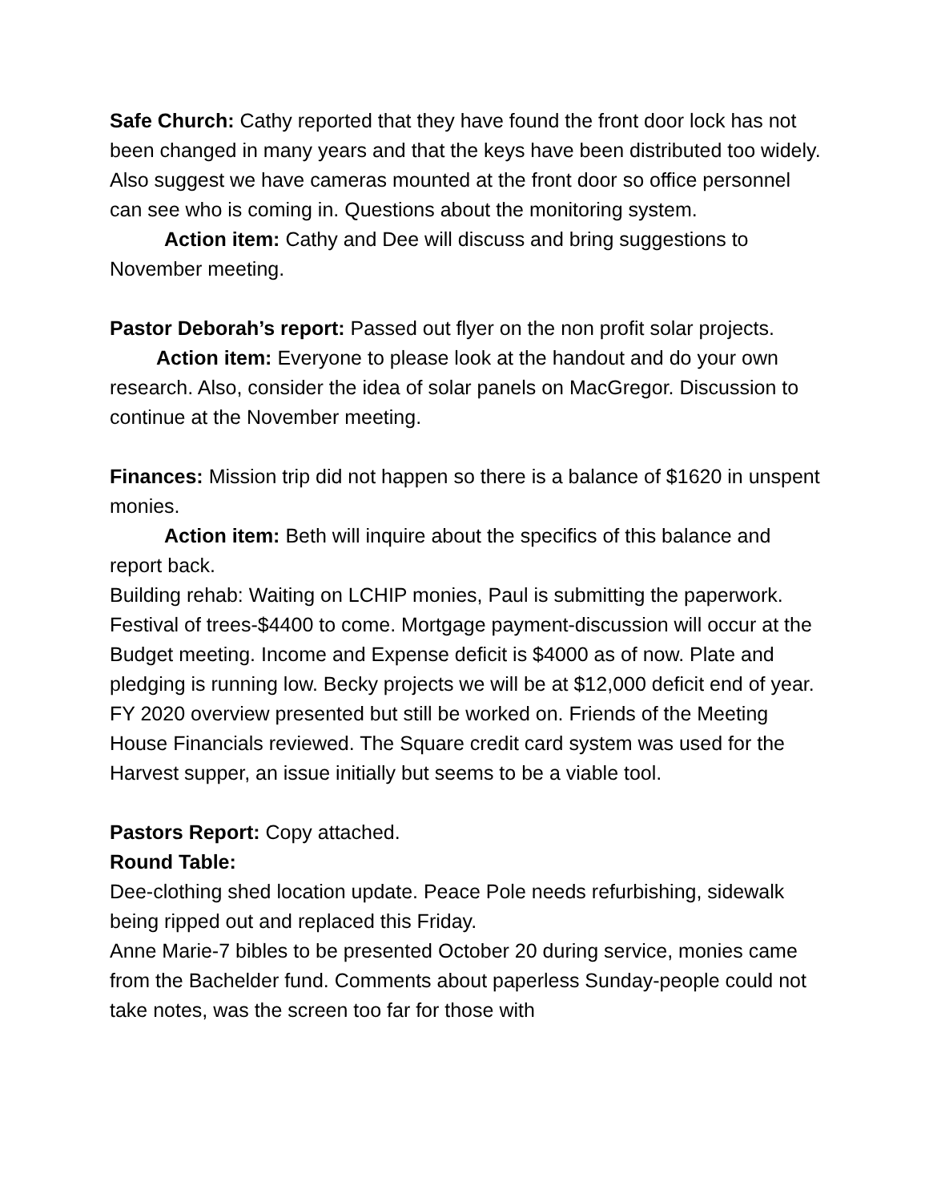Safe Church: Cathy reported that they have found the front door lock has not been changed in many years and that the keys have been distributed too widely. Also suggest we have cameras mounted at the front door so office personnel can see who is coming in. Questions about the monitoring system.
Action item: Cathy and Dee will discuss and bring suggestions to November meeting.
Pastor Deborah’s report: Passed out flyer on the non profit solar projects.
Action item: Everyone to please look at the handout and do your own research. Also, consider the idea of solar panels on MacGregor. Discussion to continue at the November meeting.
Finances: Mission trip did not happen so there is a balance of $1620 in unspent monies.
Action item: Beth will inquire about the specifics of this balance and report back.
Building rehab: Waiting on LCHIP monies, Paul is submitting the paperwork. Festival of trees-$4400 to come. Mortgage payment-discussion will occur at the Budget meeting. Income and Expense deficit is $4000 as of now. Plate and pledging is running low. Becky projects we will be at $12,000 deficit end of year. FY 2020 overview presented but still be worked on. Friends of the Meeting House Financials reviewed. The Square credit card system was used for the Harvest supper, an issue initially but seems to be a viable tool.
Pastors Report: Copy attached.
Round Table:
Dee-clothing shed location update. Peace Pole needs refurbishing, sidewalk being ripped out and replaced this Friday.
Anne Marie-7 bibles to be presented October 20 during service, monies came from the Bachelder fund. Comments about paperless Sunday-people could not take notes, was the screen too far for those with